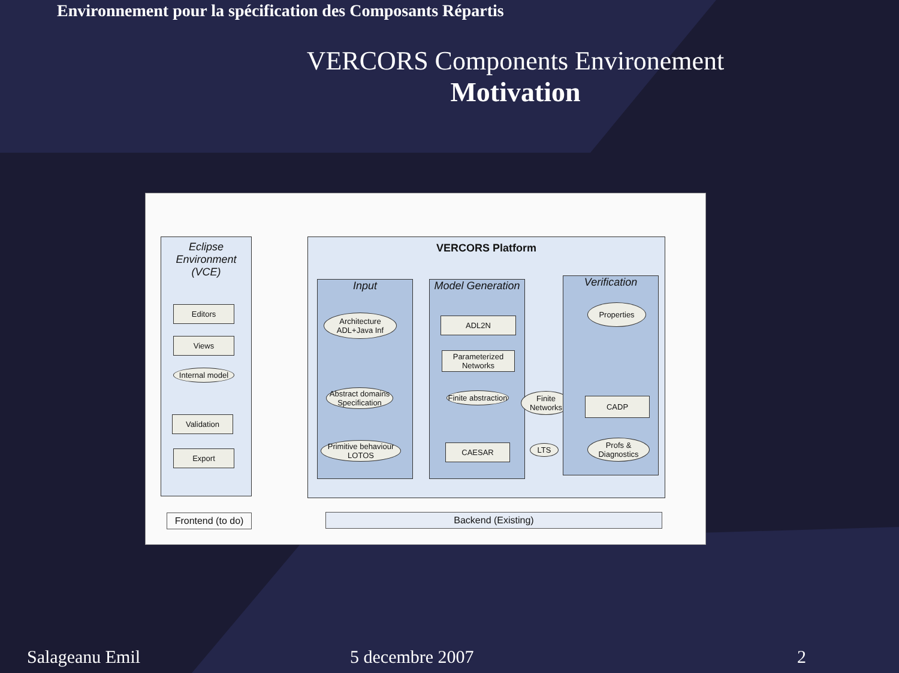Environnement pour la spécification des Composants Répartis
VERCORS Components Environement
Motivation
Eclipse Environment (VCE)
Editors
Views
Internal model
Validation
Export
VERCORS Platform
Input
Architecture ADL+Java Inf
Abstract domains Specification
Primitive behaviour LOTOS
Model Generation
ADL2N
Parameterized Networks
Finite abstraction
CAESAR
Finite Networks
LTS
Verification
Properties
CADP
Profs & Diagnostics
Frontend (to do)
Backend (Existing)
Salageanu Emil 5 decembre 2007 2